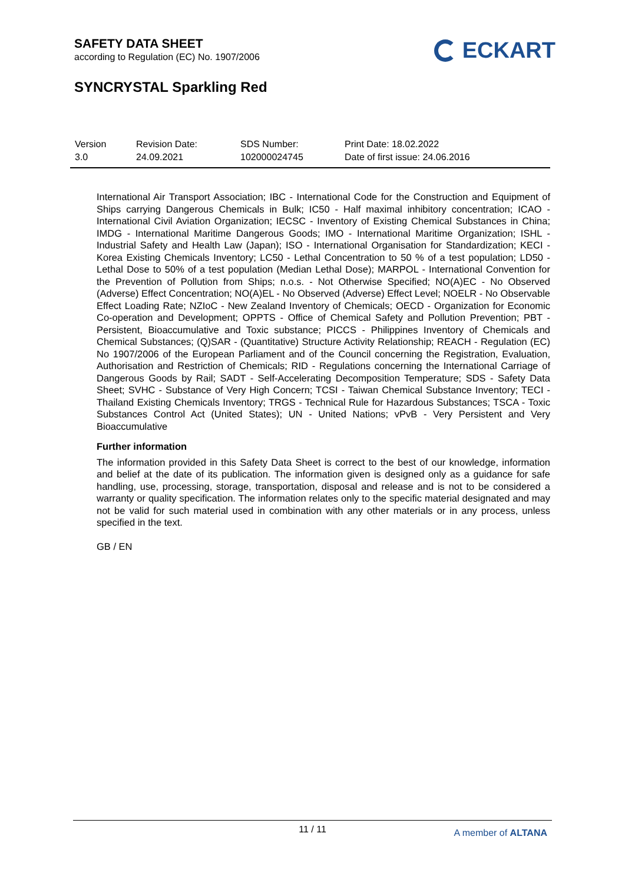SAFETY DATA SHEET
according to Regulation (EC) No. 1907/2006
ECKART
SYNCRYSTAL Sparkling Red
Version
3.0
Revision Date:
24.09.2021
SDS Number:
102000024745
Print Date: 18.02.2022
Date of first issue: 24.06.2016
International Air Transport Association; IBC - International Code for the Construction and Equipment of Ships carrying Dangerous Chemicals in Bulk; IC50 - Half maximal inhibitory concentration; ICAO - International Civil Aviation Organization; IECSC - Inventory of Existing Chemical Substances in China; IMDG - International Maritime Dangerous Goods; IMO - International Maritime Organization; ISHL - Industrial Safety and Health Law (Japan); ISO - International Organisation for Standardization; KECI - Korea Existing Chemicals Inventory; LC50 - Lethal Concentration to 50 % of a test population; LD50 - Lethal Dose to 50% of a test population (Median Lethal Dose); MARPOL - International Convention for the Prevention of Pollution from Ships; n.o.s. - Not Otherwise Specified; NO(A)EC - No Observed (Adverse) Effect Concentration; NO(A)EL - No Observed (Adverse) Effect Level; NOELR - No Observable Effect Loading Rate; NZIoC - New Zealand Inventory of Chemicals; OECD - Organization for Economic Co-operation and Development; OPPTS - Office of Chemical Safety and Pollution Prevention; PBT - Persistent, Bioaccumulative and Toxic substance; PICCS - Philippines Inventory of Chemicals and Chemical Substances; (Q)SAR - (Quantitative) Structure Activity Relationship; REACH - Regulation (EC) No 1907/2006 of the European Parliament and of the Council concerning the Registration, Evaluation, Authorisation and Restriction of Chemicals; RID - Regulations concerning the International Carriage of Dangerous Goods by Rail; SADT - Self-Accelerating Decomposition Temperature; SDS - Safety Data Sheet; SVHC - Substance of Very High Concern; TCSI - Taiwan Chemical Substance Inventory; TECI - Thailand Existing Chemicals Inventory; TRGS - Technical Rule for Hazardous Substances; TSCA - Toxic Substances Control Act (United States); UN - United Nations; vPvB - Very Persistent and Very Bioaccumulative
Further information
The information provided in this Safety Data Sheet is correct to the best of our knowledge, information and belief at the date of its publication. The information given is designed only as a guidance for safe handling, use, processing, storage, transportation, disposal and release and is not to be considered a warranty or quality specification. The information relates only to the specific material designated and may not be valid for such material used in combination with any other materials or in any process, unless specified in the text.
GB / EN
11 / 11
A member of ALTANA